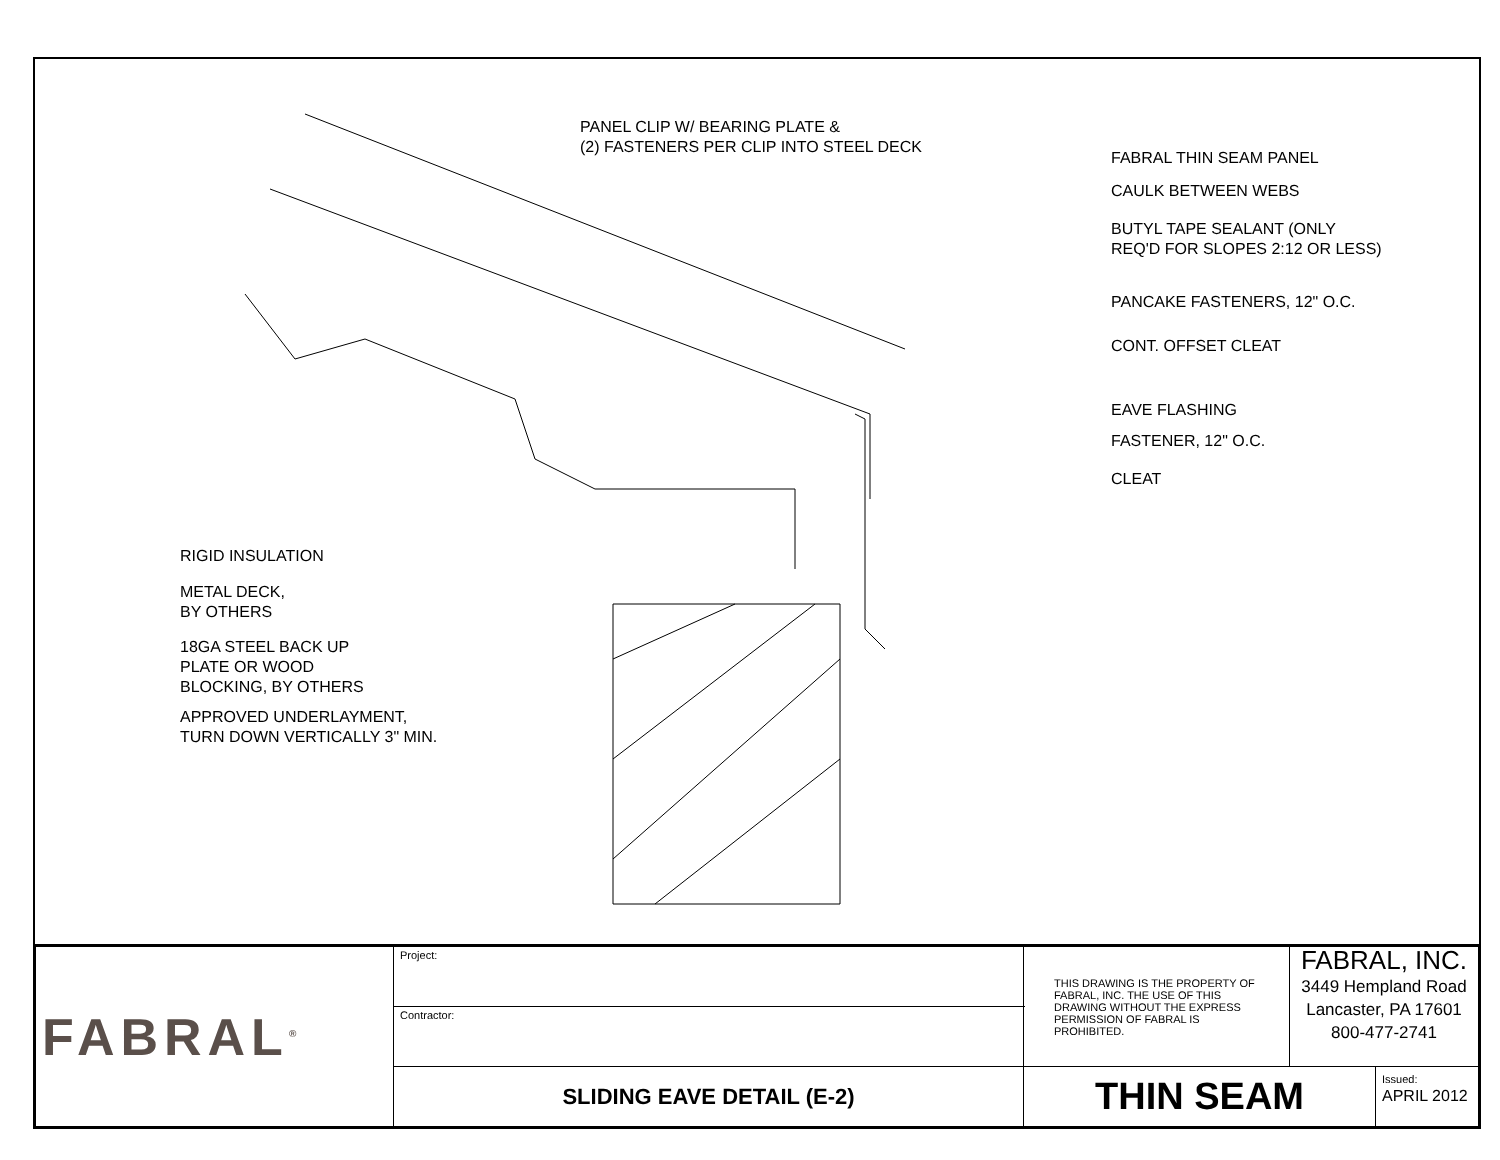PANEL CLIP W/ BEARING PLATE &
(2) FASTENERS PER CLIP INTO STEEL DECK
FABRAL THIN SEAM PANEL
CAULK BETWEEN WEBS
BUTYL TAPE SEALANT (ONLY
REQ'D FOR SLOPES 2:12 OR LESS)
PANCAKE FASTENERS, 12" O.C.
CONT. OFFSET CLEAT
EAVE FLASHING
FASTENER, 12" O.C.
CLEAT
RIGID INSULATION
METAL DECK,
BY OTHERS
18GA STEEL BACK UP
PLATE OR WOOD
BLOCKING, BY OTHERS
APPROVED UNDERLAYMENT,
TURN DOWN VERTICALLY 3" MIN.
| FABRAL<sup>®</sup> | Project: | THIS DRAWING IS THE PROPERTY OF FABRAL, INC. THE USE OF THIS DRAWING WITHOUT THE EXPRESS PERMISSION OF FABRAL IS PROHIBITED. | FABRAL, INC. 3449 Hempland Road Lancaster, PA 17601 800-477-2741 | |
| | Contractor: | | | |
| | SLIDING EAVE DETAIL (E-2) | THIN SEAM | | Issued: APRIL 2012 |